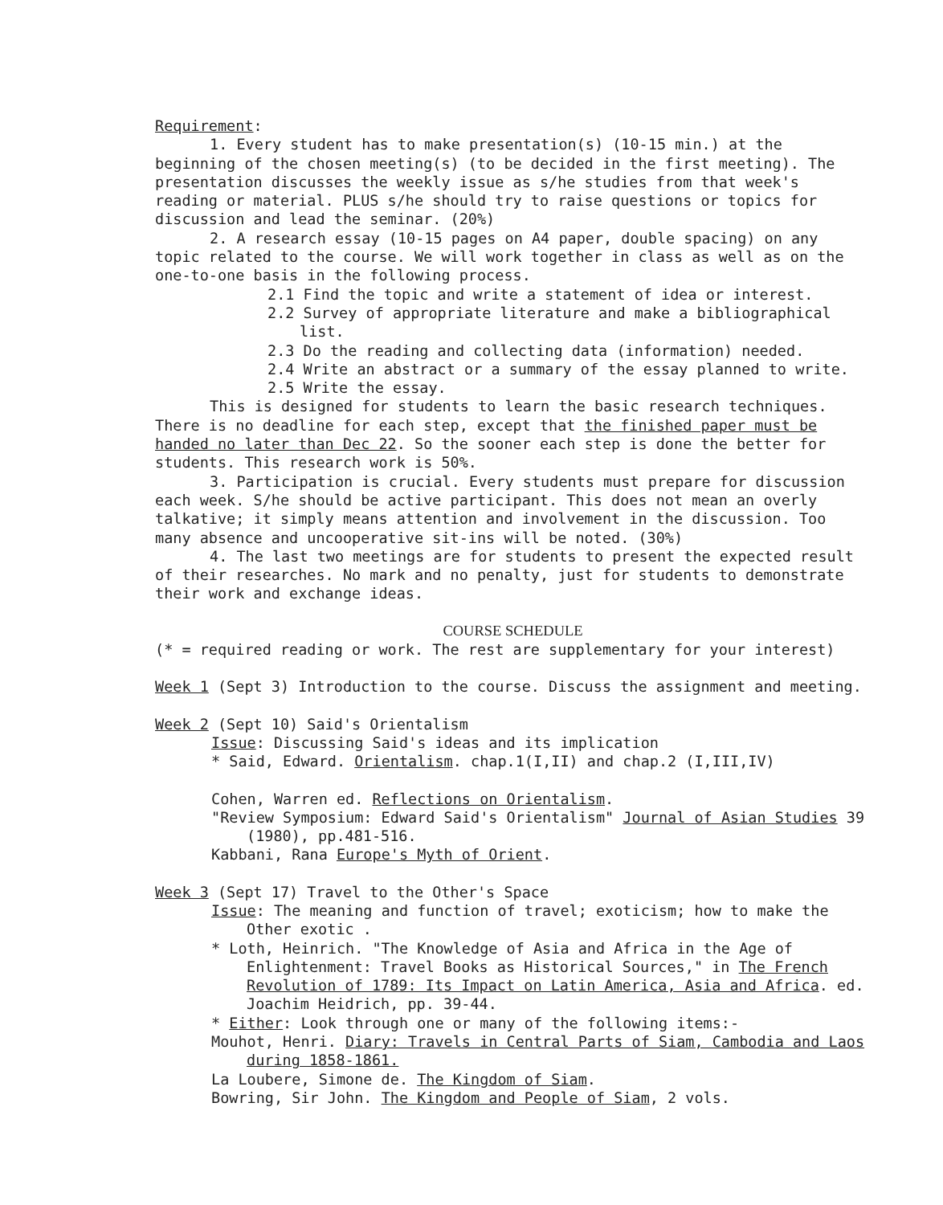Requirement:
1. Every student has to make presentation(s) (10-15 min.) at the beginning of the chosen meeting(s) (to be decided in the first meeting). The presentation discusses the weekly issue as s/he studies from that week's reading or material. PLUS s/he should try to raise questions or topics for discussion and lead the seminar. (20%)
2. A research essay (10-15 pages on A4 paper, double spacing) on any topic related to the course. We will work together in class as well as on the one-to-one basis in the following process.
2.1 Find the topic and write a statement of idea or interest.
2.2 Survey of appropriate literature and make a bibliographical list.
2.3 Do the reading and collecting data (information) needed.
2.4 Write an abstract or a summary of the essay planned to write.
2.5 Write the essay.
This is designed for students to learn the basic research techniques. There is no deadline for each step, except that the finished paper must be handed no later than Dec 22. So the sooner each step is done the better for students. This research work is 50%.
3. Participation is crucial. Every students must prepare for discussion each week. S/he should be active participant. This does not mean an overly talkative; it simply means attention and involvement in the discussion. Too many absence and uncooperative sit-ins will be noted. (30%)
4. The last two meetings are for students to present the expected result of their researches. No mark and no penalty, just for students to demonstrate their work and exchange ideas.
COURSE SCHEDULE
(* = required reading or work. The rest are supplementary for your interest)
Week 1 (Sept 3) Introduction to the course. Discuss the assignment and meeting.
Week 2 (Sept 10) Said's Orientalism
Issue: Discussing Said's ideas and its implication
* Said, Edward. Orientalism. chap.1(I,II) and chap.2 (I,III,IV)
Cohen, Warren ed. Reflections on Orientalism.
"Review Symposium: Edward Said's Orientalism" Journal of Asian Studies 39 (1980), pp.481-516.
Kabbani, Rana Europe's Myth of Orient.
Week 3 (Sept 17) Travel to the Other's Space
Issue: The meaning and function of travel; exoticism; how to make the Other exotic .
* Loth, Heinrich. "The Knowledge of Asia and Africa in the Age of Enlightenment: Travel Books as Historical Sources," in The French Revolution of 1789: Its Impact on Latin America, Asia and Africa. ed. Joachim Heidrich, pp. 39-44.
* Either: Look through one or many of the following items:-
Mouhot, Henri. Diary: Travels in Central Parts of Siam, Cambodia and Laos during 1858-1861.
La Loubere, Simone de. The Kingdom of Siam.
Bowring, Sir John. The Kingdom and People of Siam, 2 vols.